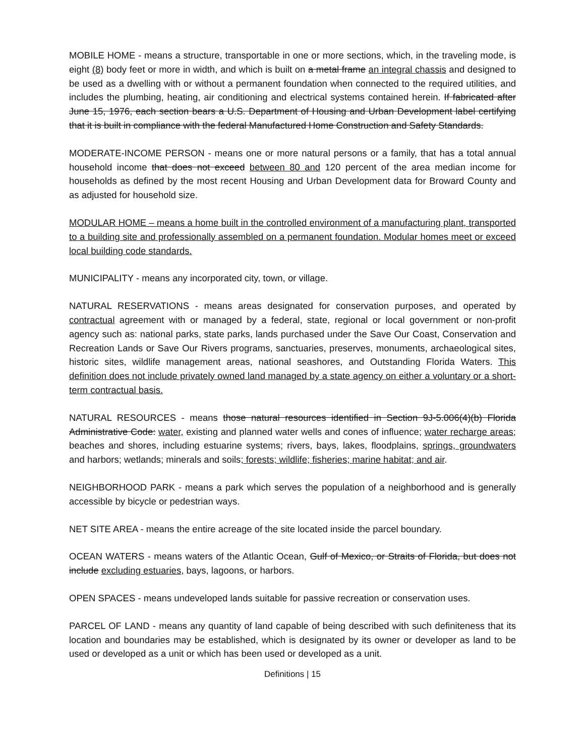MOBILE HOME - means a structure, transportable in one or more sections, which, in the traveling mode, is eight (8) body feet or more in width, and which is built on a metal frame an integral chassis and designed to be used as a dwelling with or without a permanent foundation when connected to the required utilities, and includes the plumbing, heating, air conditioning and electrical systems contained herein. If fabricated after June 15, 1976, each section bears a U.S. Department of Housing and Urban Development label certifying that it is built in compliance with the federal Manufactured Home Construction and Safety Standards.
MODERATE-INCOME PERSON - means one or more natural persons or a family, that has a total annual household income that does not exceed between 80 and 120 percent of the area median income for households as defined by the most recent Housing and Urban Development data for Broward County and as adjusted for household size.
MODULAR HOME – means a home built in the controlled environment of a manufacturing plant, transported to a building site and professionally assembled on a permanent foundation. Modular homes meet or exceed local building code standards.
MUNICIPALITY - means any incorporated city, town, or village.
NATURAL RESERVATIONS - means areas designated for conservation purposes, and operated by contractual agreement with or managed by a federal, state, regional or local government or non-profit agency such as: national parks, state parks, lands purchased under the Save Our Coast, Conservation and Recreation Lands or Save Our Rivers programs, sanctuaries, preserves, monuments, archaeological sites, historic sites, wildlife management areas, national seashores, and Outstanding Florida Waters. This definition does not include privately owned land managed by a state agency on either a voluntary or a short-term contractual basis.
NATURAL RESOURCES - means those natural resources identified in Section 9J-5.006(4)(b) Florida Administrative Code: water, existing and planned water wells and cones of influence; water recharge areas; beaches and shores, including estuarine systems; rivers, bays, lakes, floodplains, springs, groundwaters and harbors; wetlands; minerals and soils; forests; wildlife; fisheries; marine habitat; and air.
NEIGHBORHOOD PARK - means a park which serves the population of a neighborhood and is generally accessible by bicycle or pedestrian ways.
NET SITE AREA - means the entire acreage of the site located inside the parcel boundary.
OCEAN WATERS - means waters of the Atlantic Ocean, Gulf of Mexico, or Straits of Florida, but does not include excluding estuaries, bays, lagoons, or harbors.
OPEN SPACES - means undeveloped lands suitable for passive recreation or conservation uses.
PARCEL OF LAND - means any quantity of land capable of being described with such definiteness that its location and boundaries may be established, which is designated by its owner or developer as land to be used or developed as a unit or which has been used or developed as a unit.
Definitions | 15